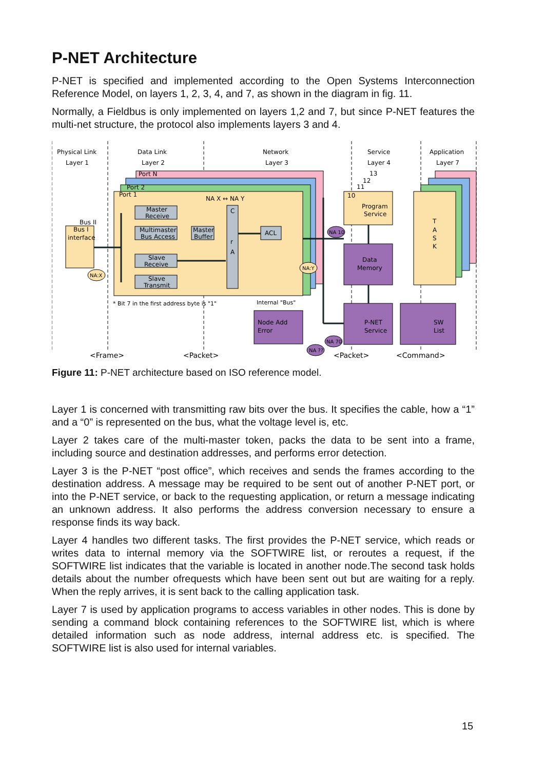P-NET Architecture
P-NET is specified and implemented according to the Open Systems Interconnection Reference Model, on layers 1, 2, 3, 4, and 7, as shown in the diagram in fig. 11.
Normally, a Fieldbus is only implemented on layers 1,2 and 7, but since P-NET features the multi-net structure, the protocol also implements layers 3 and 4.
Physical Link
Layer 1
Data Link
Layer 2
Network
Layer 3
Service
Layer 4
Application
Layer 7
Port N
Port 2
Port 1
NA X ↔ NA Y
Bus II
Bus I
interface
Master
Receive
Multimaster
Bus Access
Master
Buffer
Slave
Receive
Slave
Transmit
C
r
A
ACL
Program
Service
10
11
12
13
Data
Memory
Node Add
Error
P-NET
Service
SW
List
T
A
S
K
NA:X
NA:Y
NA 10
NA 70
NA ??
* Bit 7 in the first address byte is "1"
Internal "Bus"
<Frame>
<Packet>
<Packet>
<Command>
Figure 11: P-NET architecture based on ISO reference model.
Layer 1 is concerned with transmitting raw bits over the bus. It specifies the cable, how a “1” and a “0” is represented on the bus, what the voltage level is, etc.
Layer 2 takes care of the multi-master token, packs the data to be sent into a frame, including source and destination addresses, and performs error detection.
Layer 3 is the P-NET “post office”, which receives and sends the frames according to the destination address. A message may be required to be sent out of another P-NET port, or into the P-NET service, or back to the requesting application, or return a message indicating an unknown address. It also performs the address conversion necessary to ensure a response finds its way back.
Layer 4 handles two different tasks. The first provides the P-NET service, which reads or writes data to internal memory via the SOFTWIRE list, or reroutes a request, if the SOFTWIRE list indicates that the variable is located in another node.The second task holds details about the number ofrequests which have been sent out but are waiting for a reply. When the reply arrives, it is sent back to the calling application task.
Layer 7 is used by application programs to access variables in other nodes. This is done by sending a command block containing references to the SOFTWIRE list, which is where detailed information such as node address, internal address etc. is specified. The SOFTWIRE list is also used for internal variables.
15